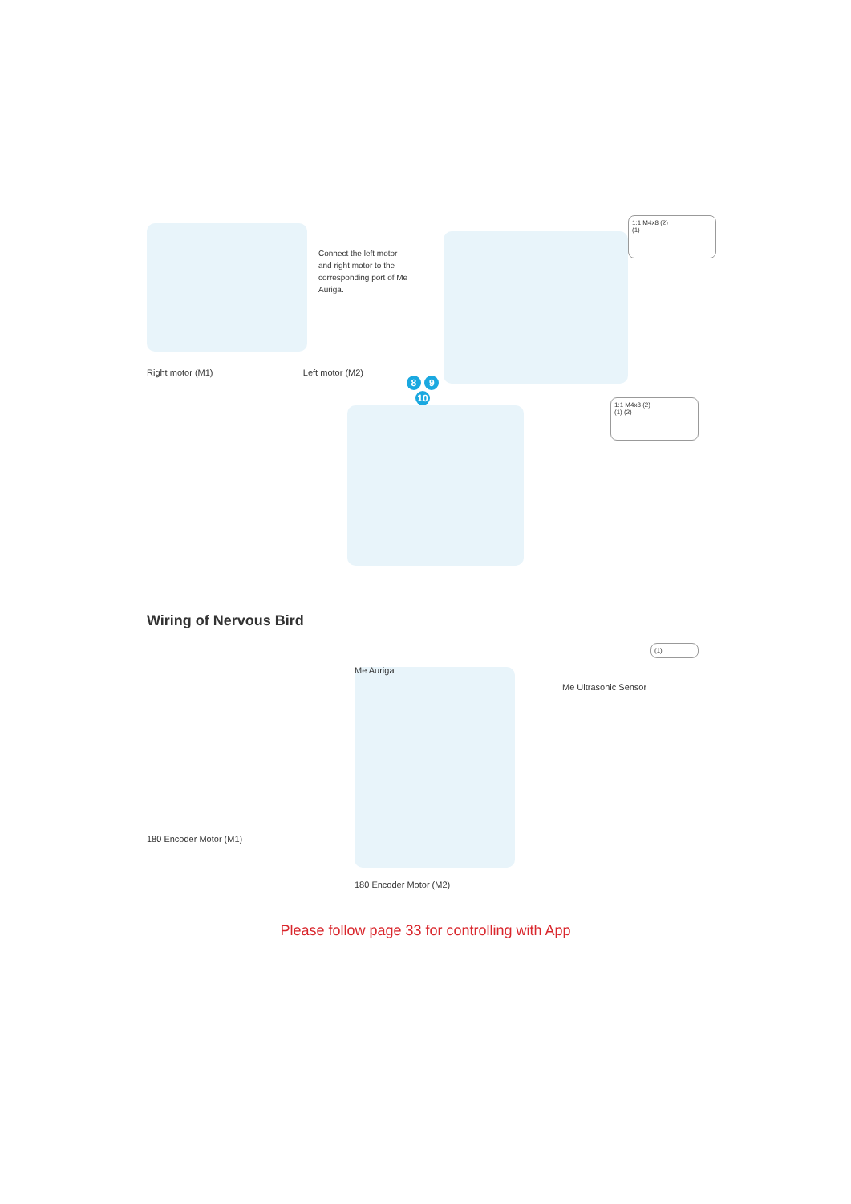Connect the left motor and right motor to the corresponding port of Me Auriga.
Right motor (M1) Left motor (M2)
1:1 M4x8 (2)
(1)
8 9
10
1:1 M4x8 (2)
(1) (2)
Wiring of Nervous Bird
180 Encoder Motor (M1)
Me Auriga
180 Encoder Motor (M2)
(1)
Me Ultrasonic Sensor
Please follow page 33 for controlling with App